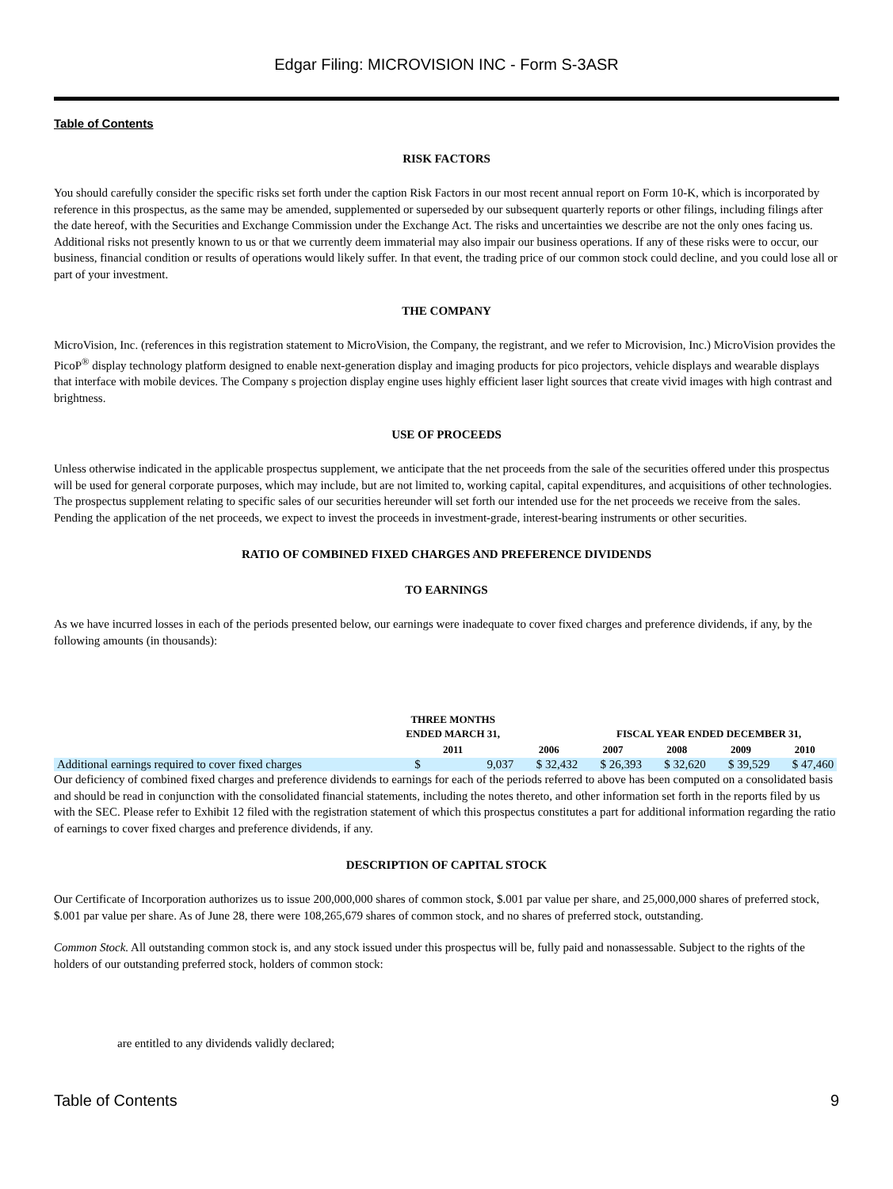Edgar Filing: MICROVISION INC - Form S-3ASR
Table of Contents
RISK FACTORS
You should carefully consider the specific risks set forth under the caption Risk Factors in our most recent annual report on Form 10-K, which is incorporated by reference in this prospectus, as the same may be amended, supplemented or superseded by our subsequent quarterly reports or other filings, including filings after the date hereof, with the Securities and Exchange Commission under the Exchange Act. The risks and uncertainties we describe are not the only ones facing us. Additional risks not presently known to us or that we currently deem immaterial may also impair our business operations. If any of these risks were to occur, our business, financial condition or results of operations would likely suffer. In that event, the trading price of our common stock could decline, and you could lose all or part of your investment.
THE COMPANY
MicroVision, Inc. (references in this registration statement to MicroVision, the Company, the registrant, and we refer to Microvision, Inc.) MicroVision provides the PicoP<sup>®</sup> display technology platform designed to enable next-generation display and imaging products for pico projectors, vehicle displays and wearable displays that interface with mobile devices. The Company s projection display engine uses highly efficient laser light sources that create vivid images with high contrast and brightness.
USE OF PROCEEDS
Unless otherwise indicated in the applicable prospectus supplement, we anticipate that the net proceeds from the sale of the securities offered under this prospectus will be used for general corporate purposes, which may include, but are not limited to, working capital, capital expenditures, and acquisitions of other technologies. The prospectus supplement relating to specific sales of our securities hereunder will set forth our intended use for the net proceeds we receive from the sales. Pending the application of the net proceeds, we expect to invest the proceeds in investment-grade, interest-bearing instruments or other securities.
RATIO OF COMBINED FIXED CHARGES AND PREFERENCE DIVIDENDS
TO EARNINGS
As we have incurred losses in each of the periods presented below, our earnings were inadequate to cover fixed charges and preference dividends, if any, by the following amounts (in thousands):
| | THREE MONTHS ENDED MARCH 31, | | | FISCAL YEAR ENDED DECEMBER 31, | | | | |
| --- | --- | --- | --- | --- | --- | --- | --- | --- |
| | 2011 | | 2006 | 2007 | 2008 | 2009 | 2010 | |
| Additional earnings required to cover fixed charges | $ | 9,037 | $ 32,432 | $ 26,393 | $ 32,620 | $ 39,529 | $ 47,460 | |
Our deficiency of combined fixed charges and preference dividends to earnings for each of the periods referred to above has been computed on a consolidated basis and should be read in conjunction with the consolidated financial statements, including the notes thereto, and other information set forth in the reports filed by us with the SEC. Please refer to Exhibit 12 filed with the registration statement of which this prospectus constitutes a part for additional information regarding the ratio of earnings to cover fixed charges and preference dividends, if any.
DESCRIPTION OF CAPITAL STOCK
Our Certificate of Incorporation authorizes us to issue 200,000,000 shares of common stock, $.001 par value per share, and 25,000,000 shares of preferred stock, $.001 par value per share. As of June 28, there were 108,265,679 shares of common stock, and no shares of preferred stock, outstanding.
Common Stock. All outstanding common stock is, and any stock issued under this prospectus will be, fully paid and nonassessable. Subject to the rights of the holders of our outstanding preferred stock, holders of common stock:
are entitled to any dividends validly declared;
Table of Contents 9